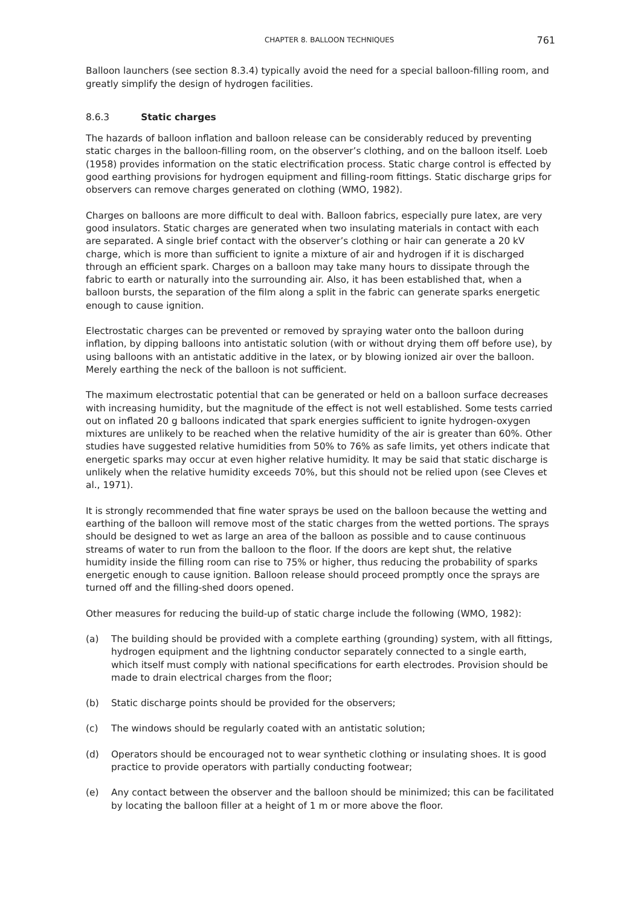CHAPTER 8. BALLOON TECHNIQUES 761
Balloon launchers (see section 8.3.4) typically avoid the need for a special balloon-filling room, and greatly simplify the design of hydrogen facilities.
8.6.3 Static charges
The hazards of balloon inflation and balloon release can be considerably reduced by preventing static charges in the balloon-filling room, on the observer’s clothing, and on the balloon itself. Loeb (1958) provides information on the static electrification process. Static charge control is effected by good earthing provisions for hydrogen equipment and filling-room fittings. Static discharge grips for observers can remove charges generated on clothing (WMO, 1982).
Charges on balloons are more difficult to deal with. Balloon fabrics, especially pure latex, are very good insulators. Static charges are generated when two insulating materials in contact with each are separated. A single brief contact with the observer’s clothing or hair can generate a 20 kV charge, which is more than sufficient to ignite a mixture of air and hydrogen if it is discharged through an efficient spark. Charges on a balloon may take many hours to dissipate through the fabric to earth or naturally into the surrounding air. Also, it has been established that, when a balloon bursts, the separation of the film along a split in the fabric can generate sparks energetic enough to cause ignition.
Electrostatic charges can be prevented or removed by spraying water onto the balloon during inflation, by dipping balloons into antistatic solution (with or without drying them off before use), by using balloons with an antistatic additive in the latex, or by blowing ionized air over the balloon. Merely earthing the neck of the balloon is not sufficient.
The maximum electrostatic potential that can be generated or held on a balloon surface decreases with increasing humidity, but the magnitude of the effect is not well established. Some tests carried out on inflated 20 g balloons indicated that spark energies sufficient to ignite hydrogen-oxygen mixtures are unlikely to be reached when the relative humidity of the air is greater than 60%. Other studies have suggested relative humidities from 50% to 76% as safe limits, yet others indicate that energetic sparks may occur at even higher relative humidity. It may be said that static discharge is unlikely when the relative humidity exceeds 70%, but this should not be relied upon (see Cleves et al., 1971).
It is strongly recommended that fine water sprays be used on the balloon because the wetting and earthing of the balloon will remove most of the static charges from the wetted portions. The sprays should be designed to wet as large an area of the balloon as possible and to cause continuous streams of water to run from the balloon to the floor. If the doors are kept shut, the relative humidity inside the filling room can rise to 75% or higher, thus reducing the probability of sparks energetic enough to cause ignition. Balloon release should proceed promptly once the sprays are turned off and the filling-shed doors opened.
Other measures for reducing the build-up of static charge include the following (WMO, 1982):
(a) The building should be provided with a complete earthing (grounding) system, with all fittings, hydrogen equipment and the lightning conductor separately connected to a single earth, which itself must comply with national specifications for earth electrodes. Provision should be made to drain electrical charges from the floor;
(b) Static discharge points should be provided for the observers;
(c) The windows should be regularly coated with an antistatic solution;
(d) Operators should be encouraged not to wear synthetic clothing or insulating shoes. It is good practice to provide operators with partially conducting footwear;
(e) Any contact between the observer and the balloon should be minimized; this can be facilitated by locating the balloon filler at a height of 1 m or more above the floor.